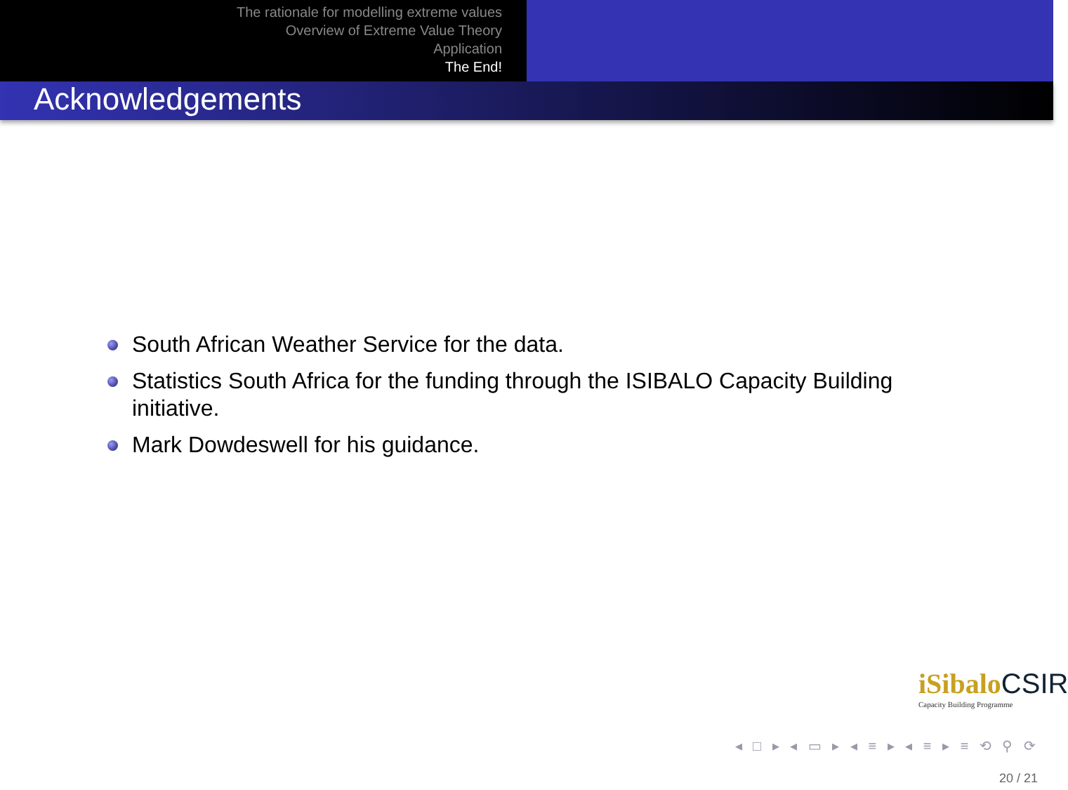The rationale for modelling extreme values
Overview of Extreme Value Theory
Application
The End!
Acknowledgements
South African Weather Service for the data.
Statistics South Africa for the funding through the ISIBALO Capacity Building initiative.
Mark Dowdeswell for his guidance.
iSibalo CSIR
Capacity Building Programme
◂ □ ▸ ◂ ▭ ▸ ◂ ≡ ▸ ◂ ≡ ▸ ≡ ⟲ ⚲ ⟳
20 / 21